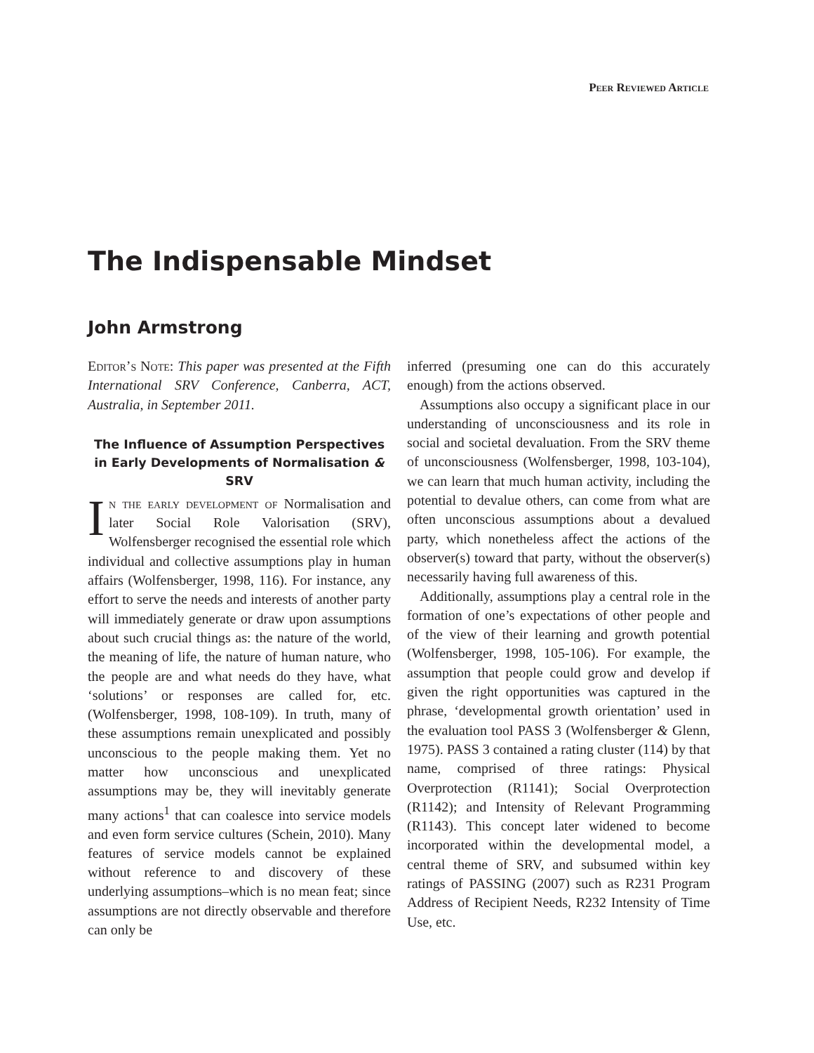Peer Reviewed Article
The Indispensable Mindset
John Armstrong
Editor’s Note: This paper was presented at the Fifth International SRV Conference, Canberra, ACT, Australia, in September 2011.
The Influence of Assumption Perspectives in Early Developments of Normalisation & SRV
In the early development of Normalisation and later Social Role Valorisation (SRV), Wolfensberger recognised the essential role which individual and collective assumptions play in human affairs (Wolfensberger, 1998, 116). For instance, any effort to serve the needs and interests of another party will immediately generate or draw upon assumptions about such crucial things as: the nature of the world, the meaning of life, the nature of human nature, who the people are and what needs do they have, what ‘solutions’ or responses are called for, etc. (Wolfensberger, 1998, 108-109). In truth, many of these assumptions remain unexplicated and possibly unconscious to the people making them. Yet no matter how unconscious and unexplicated assumptions may be, they will inevitably generate many actions<sup>1</sup> that can coalesce into service models and even form service cultures (Schein, 2010). Many features of service models cannot be explained without reference to and discovery of these underlying assumptions–which is no mean feat; since assumptions are not directly observable and therefore can only be
inferred (presuming one can do this accurately enough) from the actions observed.
Assumptions also occupy a significant place in our understanding of unconsciousness and its role in social and societal devaluation. From the SRV theme of unconsciousness (Wolfensberger, 1998, 103-104), we can learn that much human activity, including the potential to devalue others, can come from what are often unconscious assumptions about a devalued party, which nonetheless affect the actions of the observer(s) toward that party, without the observer(s) necessarily having full awareness of this.
Additionally, assumptions play a central role in the formation of one’s expectations of other people and of the view of their learning and growth potential (Wolfensberger, 1998, 105-106). For example, the assumption that people could grow and develop if given the right opportunities was captured in the phrase, ‘developmental growth orientation’ used in the evaluation tool PASS 3 (Wolfensberger & Glenn, 1975). PASS 3 contained a rating cluster (114) by that name, comprised of three ratings: Physical Overprotection (R1141); Social Overprotection (R1142); and Intensity of Relevant Programming (R1143). This concept later widened to become incorporated within the developmental model, a central theme of SRV, and subsumed within key ratings of PASSING (2007) such as R231 Program Address of Recipient Needs, R232 Intensity of Time Use, etc.